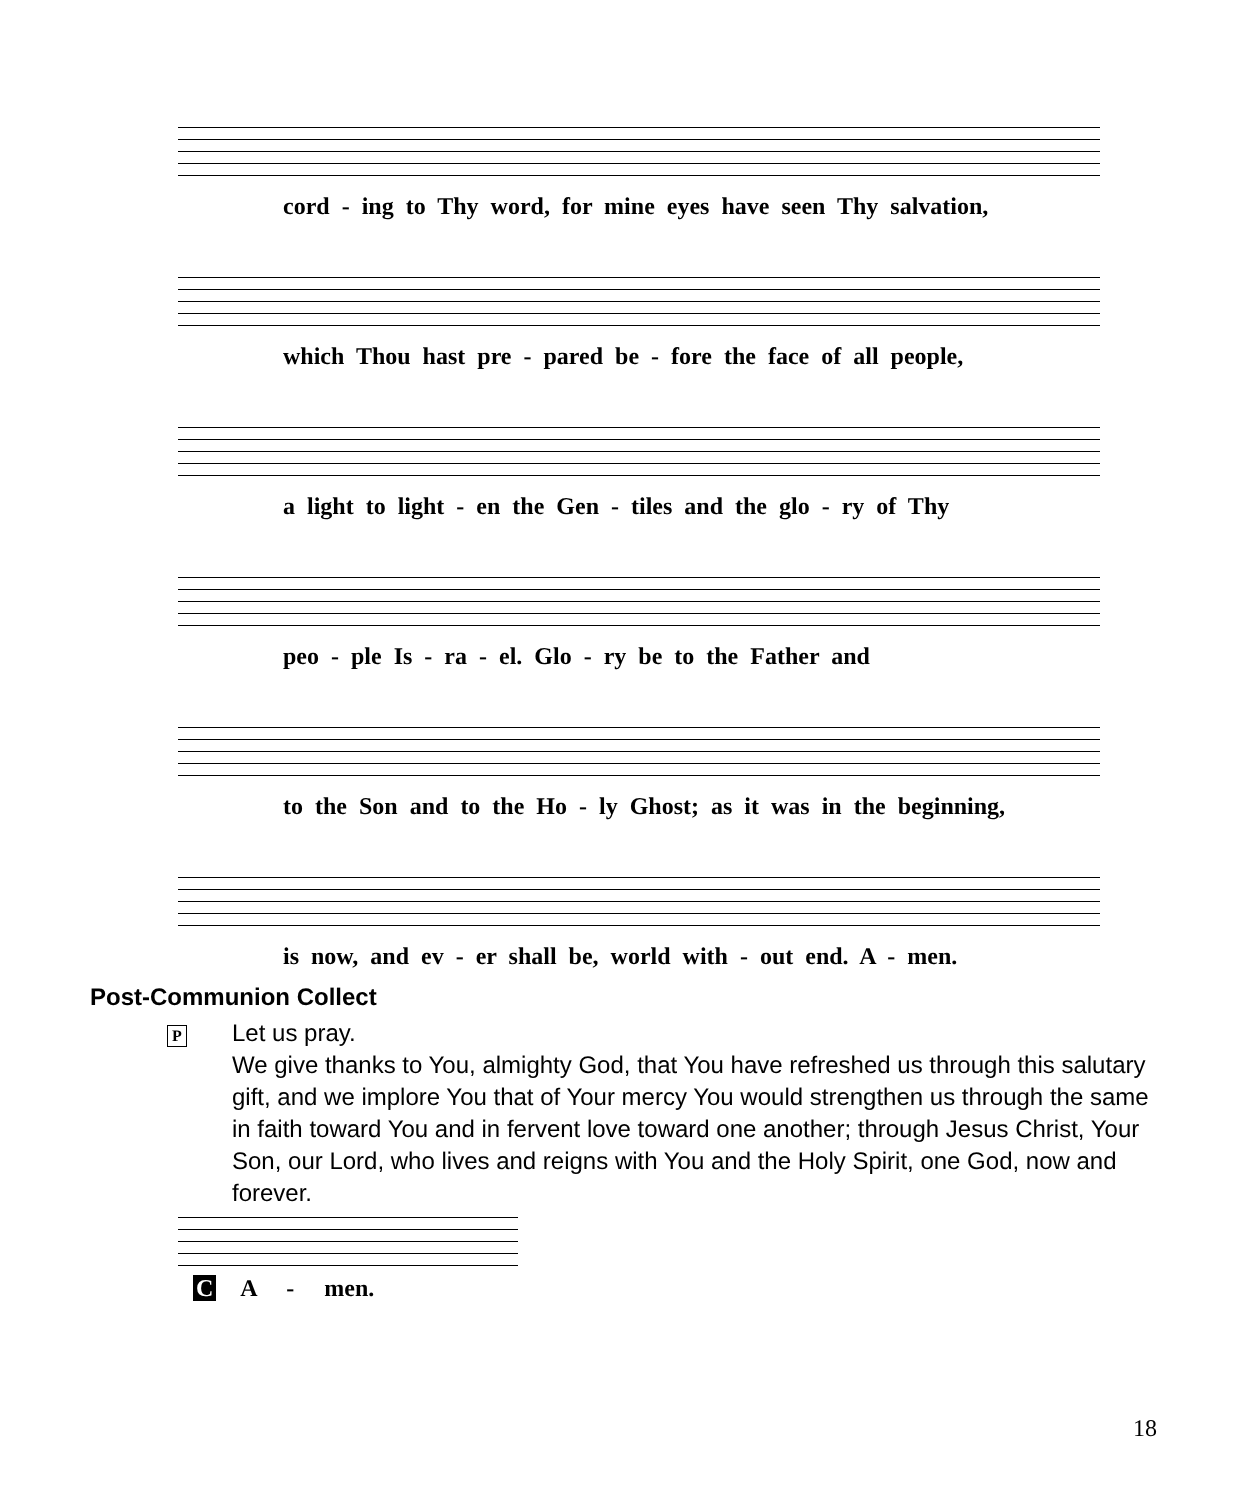cord - ing to Thy word, for mine eyes have seen Thy salvation,
which Thou hast pre - pared be - fore the face of all people,
a light to light - en the Gen - tiles and the glo - ry of Thy
peo - ple Is - ra - el. Glo - ry be to the Father and
to the Son and to the Ho - ly Ghost; as it was in the beginning,
is now, and ev - er shall be, world with - out end. A - men.
Post-Communion Collect
P Let us pray.
We give thanks to You, almighty God, that You have refreshed us through this salutary gift, and we implore You that of Your mercy You would strengthen us through the same in faith toward You and in fervent love toward one another; through Jesus Christ, Your Son, our Lord, who lives and reigns with You and the Holy Spirit, one God, now and forever.
C A - men.
18